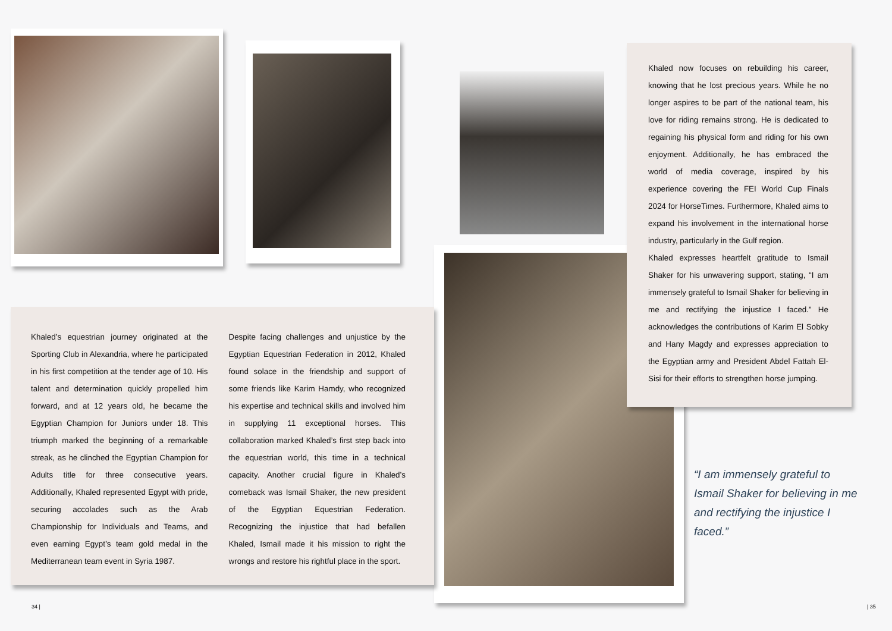Khaled’s equestrian journey originated at the Sporting Club in Alexandria, where he participated in his first competition at the tender age of 10. His talent and determination quickly propelled him forward, and at 12 years old, he became the Egyptian Champion for Juniors under 18. This triumph marked the beginning of a remarkable streak, as he clinched the Egyptian Champion for Adults title for three consecutive years. Additionally, Khaled represented Egypt with pride, securing accolades such as the Arab Championship for Individuals and Teams, and even earning Egypt’s team gold medal in the Mediterranean team event in Syria 1987.
Despite facing challenges and unjustice by the Egyptian Equestrian Federation in 2012, Khaled found solace in the friendship and support of some friends like Karim Hamdy, who recognized his expertise and technical skills and involved him in supplying 11 exceptional horses. This collaboration marked Khaled’s first step back into the equestrian world, this time in a technical capacity. Another crucial figure in Khaled’s comeback was Ismail Shaker, the new president of the Egyptian Equestrian Federation. Recognizing the injustice that had befallen Khaled, Ismail made it his mission to right the wrongs and restore his rightful place in the sport.
Khaled now focuses on rebuilding his career, knowing that he lost precious years. While he no longer aspires to be part of the national team, his love for riding remains strong. He is dedicated to regaining his physical form and riding for his own enjoyment. Additionally, he has embraced the world of media coverage, inspired by his experience covering the FEI World Cup Finals 2024 for HorseTimes. Furthermore, Khaled aims to expand his involvement in the international horse industry, particularly in the Gulf region.
Khaled expresses heartfelt gratitude to Ismail Shaker for his unwavering support, stating, “I am immensely grateful to Ismail Shaker for believing in me and rectifying the injustice I faced.” He acknowledges the contributions of Karim El Sobky and Hany Magdy and expresses appreciation to the Egyptian army and President Abdel Fattah El-Sisi for their efforts to strengthen horse jumping.
“I am immensely grateful to Ismail Shaker for believing in me and rectifying the injustice I faced.”
34 | | 35